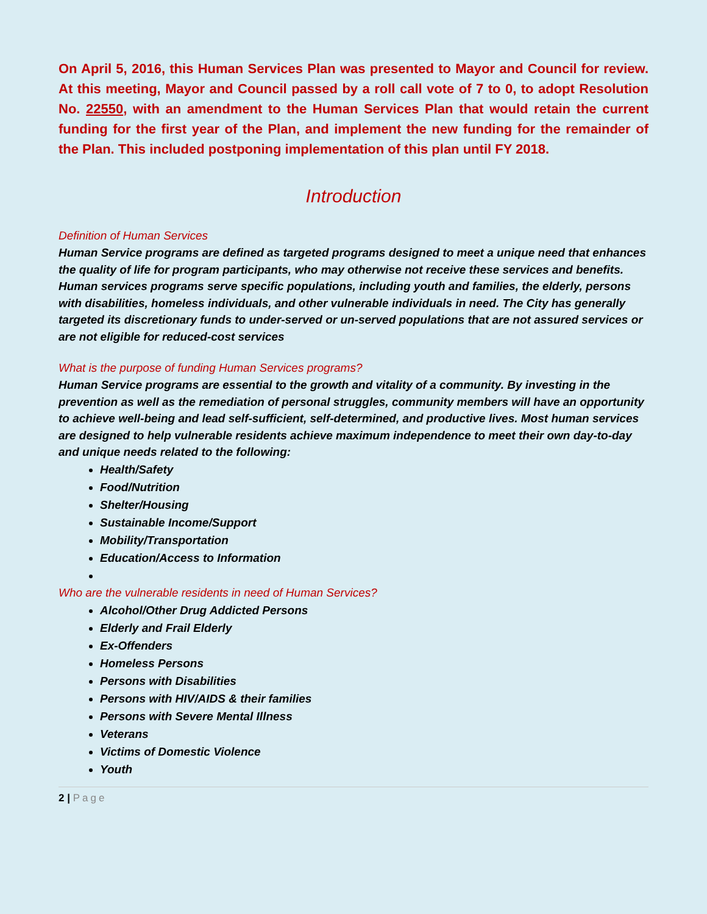On April 5, 2016, this Human Services Plan was presented to Mayor and Council for review. At this meeting, Mayor and Council passed by a roll call vote of 7 to 0, to adopt Resolution No. 22550, with an amendment to the Human Services Plan that would retain the current funding for the first year of the Plan, and implement the new funding for the remainder of the Plan. This included postponing implementation of this plan until FY 2018.
Introduction
Definition of Human Services
Human Service programs are defined as targeted programs designed to meet a unique need that enhances the quality of life for program participants, who may otherwise not receive these services and benefits. Human services programs serve specific populations, including youth and families, the elderly, persons with disabilities, homeless individuals, and other vulnerable individuals in need. The City has generally targeted its discretionary funds to under-served or un-served populations that are not assured services or are not eligible for reduced-cost services
What is the purpose of funding Human Services programs?
Human Service programs are essential to the growth and vitality of a community. By investing in the prevention as well as the remediation of personal struggles, community members will have an opportunity to achieve well-being and lead self-sufficient, self-determined, and productive lives. Most human services are designed to help vulnerable residents achieve maximum independence to meet their own day-to-day and unique needs related to the following:
Health/Safety
Food/Nutrition
Shelter/Housing
Sustainable Income/Support
Mobility/Transportation
Education/Access to Information
Who are the vulnerable residents in need of Human Services?
Alcohol/Other Drug Addicted Persons
Elderly and Frail Elderly
Ex-Offenders
Homeless Persons
Persons with Disabilities
Persons with HIV/AIDS & their families
Persons with Severe Mental Illness
Veterans
Victims of Domestic Violence
Youth
2 | Page